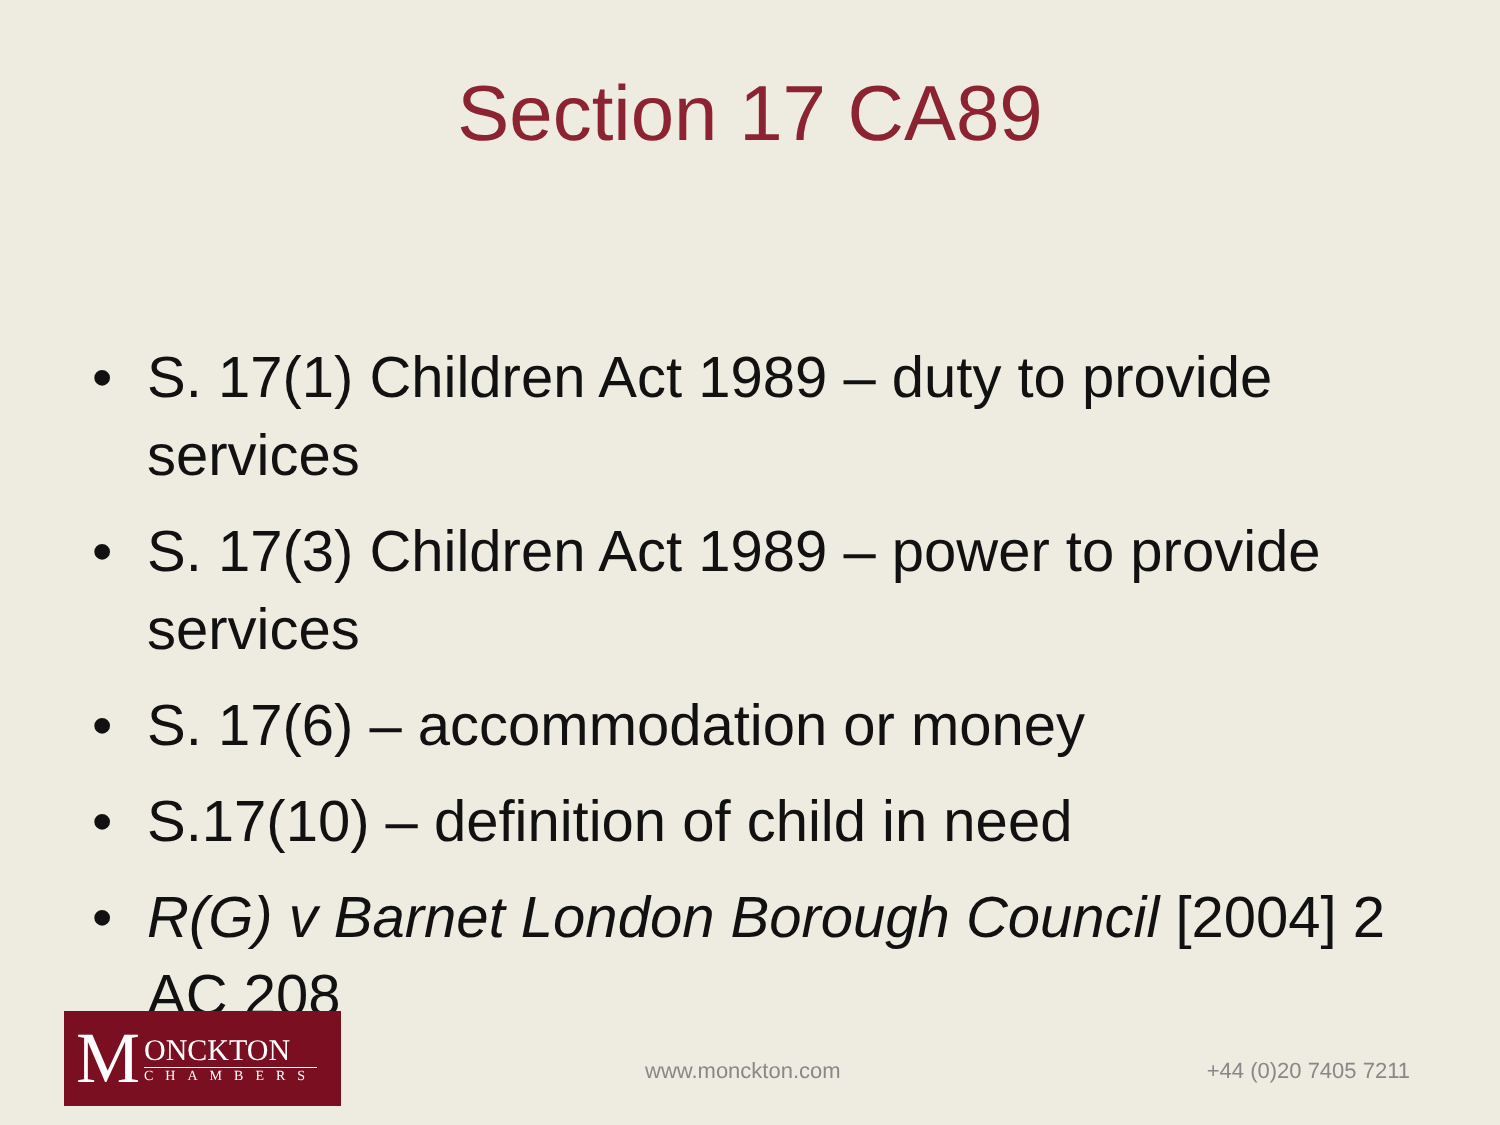Section 17 CA89
• S. 17(1) Children Act 1989 – duty to provide services
• S. 17(3) Children Act 1989 – power to provide services
• S. 17(6) – accommodation or money
• S.17(10) – definition of child in need
• R(G) v Barnet London Borough Council [2004] 2 AC 208
M
ONCKTON
CHAMBERS
www.monckton.com +44 (0)20 7405 7211